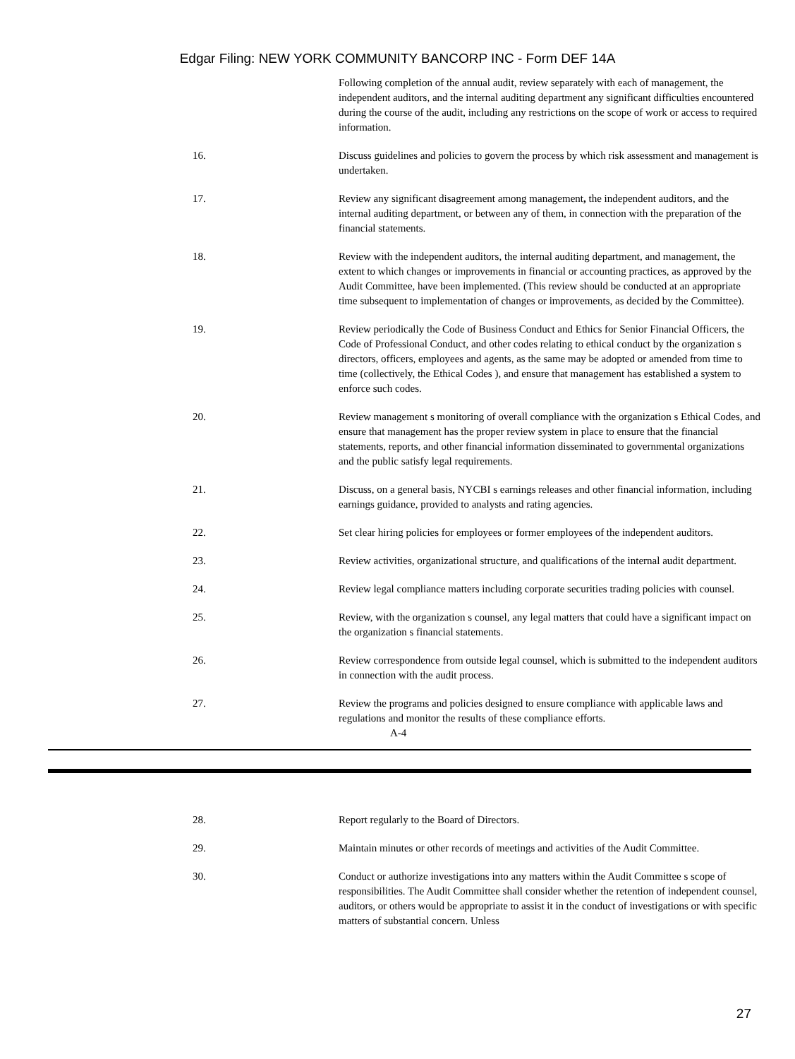Edgar Filing: NEW YORK COMMUNITY BANCORP INC - Form DEF 14A
Following completion of the annual audit, review separately with each of management, the independent auditors, and the internal auditing department any significant difficulties encountered during the course of the audit, including any restrictions on the scope of work or access to required information.
16. Discuss guidelines and policies to govern the process by which risk assessment and management is undertaken.
17. Review any significant disagreement among management, the independent auditors, and the internal auditing department, or between any of them, in connection with the preparation of the financial statements.
18. Review with the independent auditors, the internal auditing department, and management, the extent to which changes or improvements in financial or accounting practices, as approved by the Audit Committee, have been implemented. (This review should be conducted at an appropriate time subsequent to implementation of changes or improvements, as decided by the Committee).
19. Review periodically the Code of Business Conduct and Ethics for Senior Financial Officers, the Code of Professional Conduct, and other codes relating to ethical conduct by the organization s directors, officers, employees and agents, as the same may be adopted or amended from time to time (collectively, the Ethical Codes ), and ensure that management has established a system to enforce such codes.
20. Review management s monitoring of overall compliance with the organization s Ethical Codes, and ensure that management has the proper review system in place to ensure that the financial statements, reports, and other financial information disseminated to governmental organizations and the public satisfy legal requirements.
21. Discuss, on a general basis, NYCBI s earnings releases and other financial information, including earnings guidance, provided to analysts and rating agencies.
22. Set clear hiring policies for employees or former employees of the independent auditors.
23. Review activities, organizational structure, and qualifications of the internal audit department.
24. Review legal compliance matters including corporate securities trading policies with counsel.
25. Review, with the organization s counsel, any legal matters that could have a significant impact on the organization s financial statements.
26. Review correspondence from outside legal counsel, which is submitted to the independent auditors in connection with the audit process.
27. Review the programs and policies designed to ensure compliance with applicable laws and regulations and monitor the results of these compliance efforts.
A-4
28. Report regularly to the Board of Directors.
29. Maintain minutes or other records of meetings and activities of the Audit Committee.
30. Conduct or authorize investigations into any matters within the Audit Committee s scope of responsibilities. The Audit Committee shall consider whether the retention of independent counsel, auditors, or others would be appropriate to assist it in the conduct of investigations or with specific matters of substantial concern. Unless
27